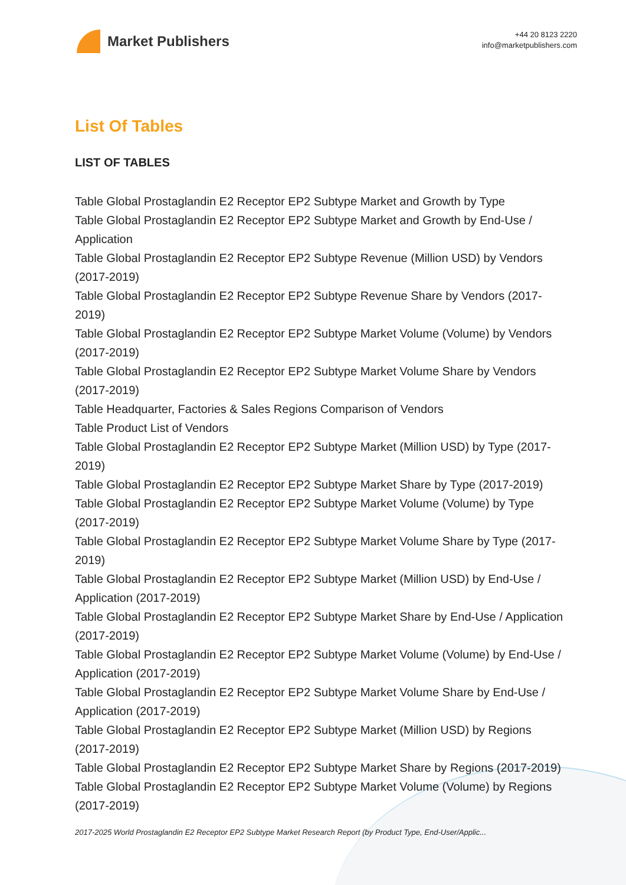Market Publishers
+44 20 8123 2220
info@marketpublishers.com
List Of Tables
LIST OF TABLES
Table Global Prostaglandin E2 Receptor EP2 Subtype Market and Growth by Type
Table Global Prostaglandin E2 Receptor EP2 Subtype Market and Growth by End-Use / Application
Table Global Prostaglandin E2 Receptor EP2 Subtype Revenue (Million USD) by Vendors (2017-2019)
Table Global Prostaglandin E2 Receptor EP2 Subtype Revenue Share by Vendors (2017-2019)
Table Global Prostaglandin E2 Receptor EP2 Subtype Market Volume (Volume) by Vendors (2017-2019)
Table Global Prostaglandin E2 Receptor EP2 Subtype Market Volume Share by Vendors (2017-2019)
Table Headquarter, Factories & Sales Regions Comparison of Vendors
Table Product List of Vendors
Table Global Prostaglandin E2 Receptor EP2 Subtype Market (Million USD) by Type (2017-2019)
Table Global Prostaglandin E2 Receptor EP2 Subtype Market Share by Type (2017-2019)
Table Global Prostaglandin E2 Receptor EP2 Subtype Market Volume (Volume) by Type (2017-2019)
Table Global Prostaglandin E2 Receptor EP2 Subtype Market Volume Share by Type (2017-2019)
Table Global Prostaglandin E2 Receptor EP2 Subtype Market (Million USD) by End-Use / Application (2017-2019)
Table Global Prostaglandin E2 Receptor EP2 Subtype Market Share by End-Use / Application (2017-2019)
Table Global Prostaglandin E2 Receptor EP2 Subtype Market Volume (Volume) by End-Use / Application (2017-2019)
Table Global Prostaglandin E2 Receptor EP2 Subtype Market Volume Share by End-Use / Application (2017-2019)
Table Global Prostaglandin E2 Receptor EP2 Subtype Market (Million USD) by Regions (2017-2019)
Table Global Prostaglandin E2 Receptor EP2 Subtype Market Share by Regions (2017-2019)
Table Global Prostaglandin E2 Receptor EP2 Subtype Market Volume (Volume) by Regions (2017-2019)
2017-2025 World Prostaglandin E2 Receptor EP2 Subtype Market Research Report (by Product Type, End-User/Applic...